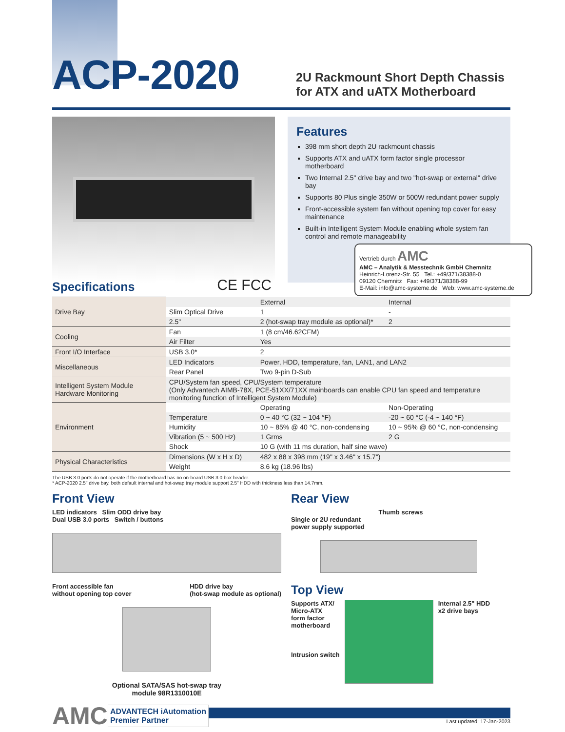ACP-2020
2U Rackmount Short Depth Chassis for ATX and uATX Motherboard
Features
398 mm short depth 2U rackmount chassis
Supports ATX and uATX form factor single processor motherboard
Two Internal 2.5" drive bay and two "hot-swap or external" drive bay
Supports 80 Plus single 350W or 500W redundant power supply
Front-accessible system fan without opening top cover for easy maintenance
Built-in Intelligent System Module enabling whole system fan control and remote manageability
Vertrieb durch AMC
AMC – Analytik & Messtechnik GmbH Chemnitz
Heinrich-Lorenz-Str. 55 Tel.: +49/371/38388-0
09120 Chemnitz Fax: +49/371/38388-99
E-Mail: info@amc-systeme.de Web: www.amc-systeme.de
Specifications
CE FCC
| Drive Bay | | External | Internal |
| | Slim Optical Drive | 1 | - |
| | 2.5" | 2 (hot-swap tray module as optional)* | 2 |
| Cooling | Fan | 1 (8 cm/46.62CFM) | |
| | Air Filter | Yes | |
| Front I/O Interface | USB 3.0* | 2 | |
| Miscellaneous | LED Indicators | Power, HDD, temperature, fan, LAN1, and LAN2 | |
| | Rear Panel | Two 9-pin D-Sub | |
| Intelligent System Module Hardware Monitoring | CPU/System fan speed, CPU/System temperature (Only Advantech AIMB-78X, PCE-51XX/71XX mainboards can enable CPU fan speed and temperature monitoring function of Intelligent System Module) | | |
| Environment | | Operating | Non-Operating |
| | Temperature | 0 ~ 40 °C (32 ~ 104 °F) | -20 ~ 60 °C (-4 ~ 140 °F) |
| | Humidity | 10 ~ 85% @ 40 °C, non-condensing | 10 ~ 95% @ 60 °C, non-condensing |
| | Vibration (5 ~ 500 Hz) | 1 Grms | 2 G |
| | Shock | 10 G (with 11 ms duration, half sine wave) | |
| Physical Characteristics | Dimensions (W x H x D) | 482 x 88 x 398 mm (19" x 3.46" x 15.7") | |
| | Weight | 8.6 kg (18.96 lbs) | |
The USB 3.0 ports do not operate if the motherboard has no on-board USB 3.0 box header.
* ACP-2020 2.5" drive bay, both default internal and hot-swap tray module support 2.5" HDD with thickness less than 14.7mm.
Front View
LED indicators Slim ODD drive bay
Dual USB 3.0 ports Switch / buttons
Front accessible fan
without opening top cover HDD drive bay
(hot-swap module as optional)
Optional SATA/SAS hot-swap tray
module 98R1310010E
Rear View
Thumb screws
Single or 2U redundant
power supply supported
Top View
Supports ATX/
Micro-ATX
form factor
motherboard
Intrusion switch
Internal 2.5" HDD
x2 drive bays
AMC
ADVANTECH iAutomation
Premier Partner
Last updated: 17-Jan-2023